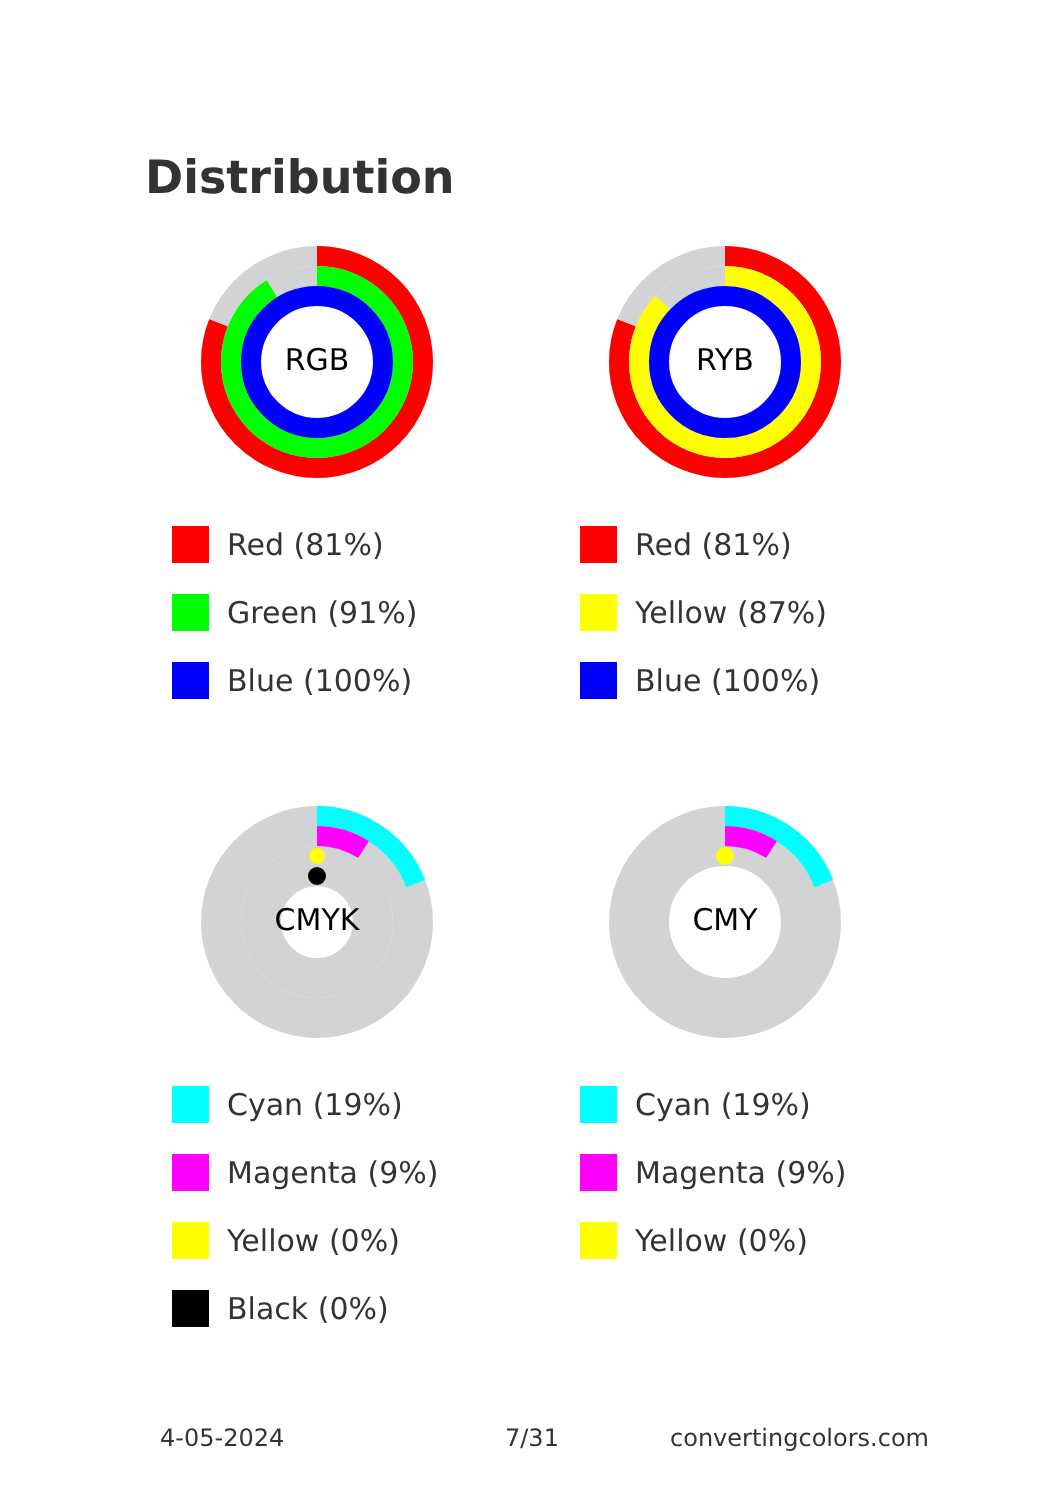Distribution
RGB
Red (81%)
Green (91%)
Blue (100%)
RYB
Red (81%)
Yellow (87%)
Blue (100%)
CMYK
Cyan (19%)
Magenta (9%)
Yellow (0%)
Black (0%)
CMY
Cyan (19%)
Magenta (9%)
Yellow (0%)
4-05-2024 7/31 convertingcolors.com